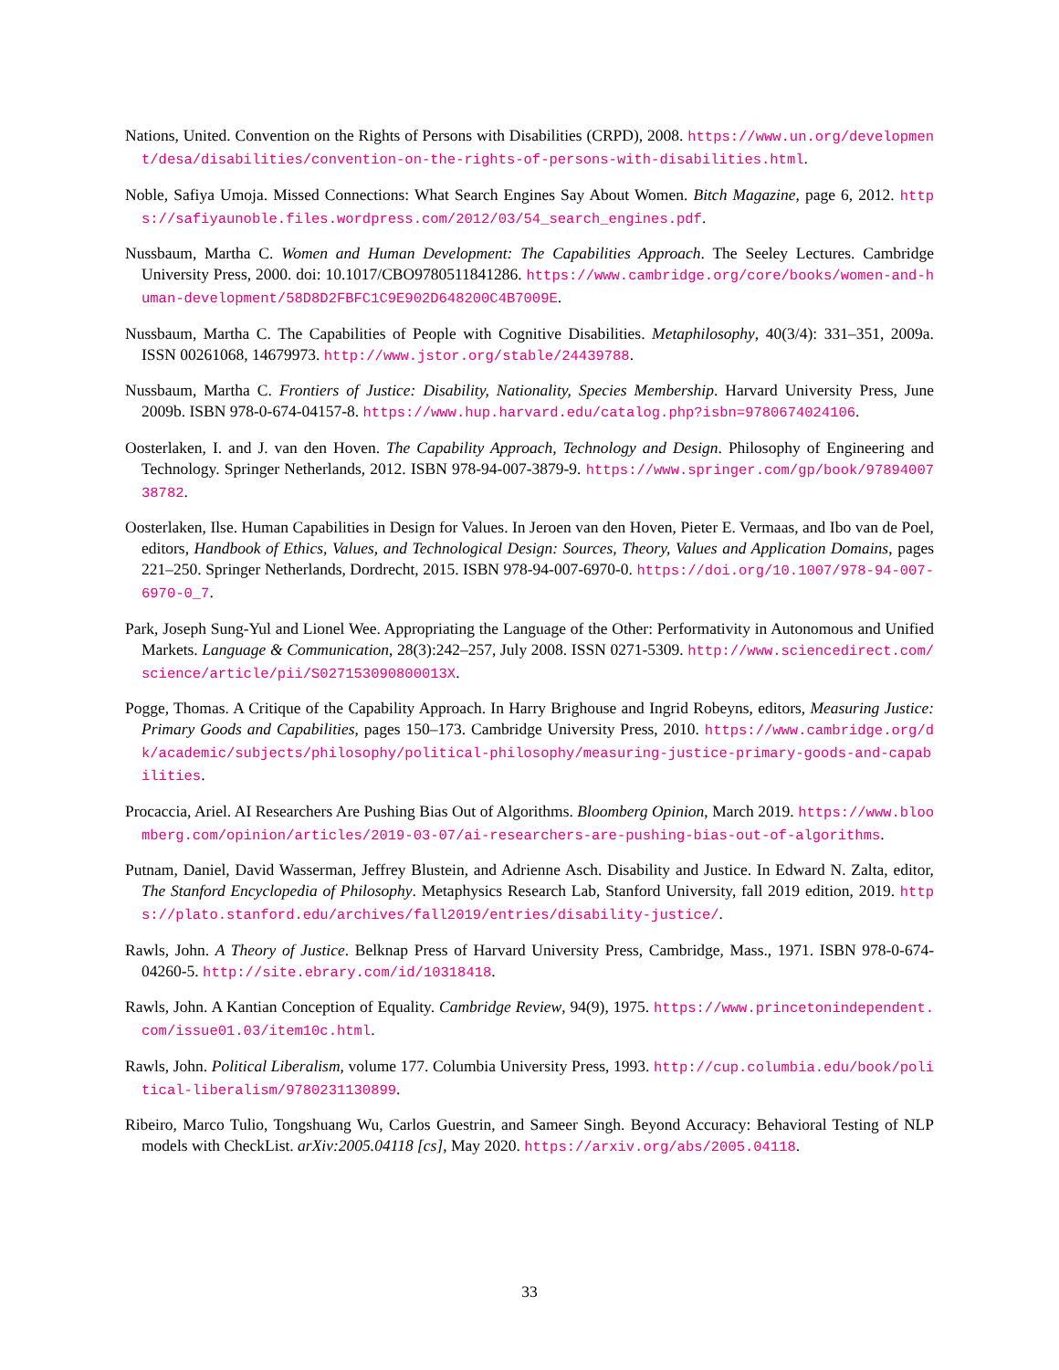Nations, United. Convention on the Rights of Persons with Disabilities (CRPD), 2008. https://www.un.org/development/desa/disabilities/convention-on-the-rights-of-persons-with-disabilities.html.
Noble, Safiya Umoja. Missed Connections: What Search Engines Say About Women. Bitch Magazine, page 6, 2012. https://safiyaunoble.files.wordpress.com/2012/03/54_search_engines.pdf.
Nussbaum, Martha C. Women and Human Development: The Capabilities Approach. The Seeley Lectures. Cambridge University Press, 2000. doi: 10.1017/CBO9780511841286. https://www.cambridge.org/core/books/women-and-human-development/58D8D2FBFC1C9E902D648200C4B7009E.
Nussbaum, Martha C. The Capabilities of People with Cognitive Disabilities. Metaphilosophy, 40(3/4): 331–351, 2009a. ISSN 00261068, 14679973. http://www.jstor.org/stable/24439788.
Nussbaum, Martha C. Frontiers of Justice: Disability, Nationality, Species Membership. Harvard University Press, June 2009b. ISBN 978-0-674-04157-8. https://www.hup.harvard.edu/catalog.php?isbn=9780674024106.
Oosterlaken, I. and J. van den Hoven. The Capability Approach, Technology and Design. Philosophy of Engineering and Technology. Springer Netherlands, 2012. ISBN 978-94-007-3879-9. https://www.springer.com/gp/book/9789400738782.
Oosterlaken, Ilse. Human Capabilities in Design for Values. In Jeroen van den Hoven, Pieter E. Vermaas, and Ibo van de Poel, editors, Handbook of Ethics, Values, and Technological Design: Sources, Theory, Values and Application Domains, pages 221–250. Springer Netherlands, Dordrecht, 2015. ISBN 978-94-007-6970-0. https://doi.org/10.1007/978-94-007-6970-0_7.
Park, Joseph Sung-Yul and Lionel Wee. Appropriating the Language of the Other: Performativity in Autonomous and Unified Markets. Language & Communication, 28(3):242–257, July 2008. ISSN 0271-5309. http://www.sciencedirect.com/science/article/pii/S027153090800013X.
Pogge, Thomas. A Critique of the Capability Approach. In Harry Brighouse and Ingrid Robeyns, editors, Measuring Justice: Primary Goods and Capabilities, pages 150–173. Cambridge University Press, 2010. https://www.cambridge.org/dk/academic/subjects/philosophy/political-philosophy/measuring-justice-primary-goods-and-capabilities.
Procaccia, Ariel. AI Researchers Are Pushing Bias Out of Algorithms. Bloomberg Opinion, March 2019. https://www.bloomberg.com/opinion/articles/2019-03-07/ai-researchers-are-pushing-bias-out-of-algorithms.
Putnam, Daniel, David Wasserman, Jeffrey Blustein, and Adrienne Asch. Disability and Justice. In Edward N. Zalta, editor, The Stanford Encyclopedia of Philosophy. Metaphysics Research Lab, Stanford University, fall 2019 edition, 2019. https://plato.stanford.edu/archives/fall2019/entries/disability-justice/.
Rawls, John. A Theory of Justice. Belknap Press of Harvard University Press, Cambridge, Mass., 1971. ISBN 978-0-674-04260-5. http://site.ebrary.com/id/10318418.
Rawls, John. A Kantian Conception of Equality. Cambridge Review, 94(9), 1975. https://www.princetonindependent.com/issue01.03/item10c.html.
Rawls, John. Political Liberalism, volume 177. Columbia University Press, 1993. http://cup.columbia.edu/book/political-liberalism/9780231130899.
Ribeiro, Marco Tulio, Tongshuang Wu, Carlos Guestrin, and Sameer Singh. Beyond Accuracy: Behavioral Testing of NLP models with CheckList. arXiv:2005.04118 [cs], May 2020. https://arxiv.org/abs/2005.04118.
33